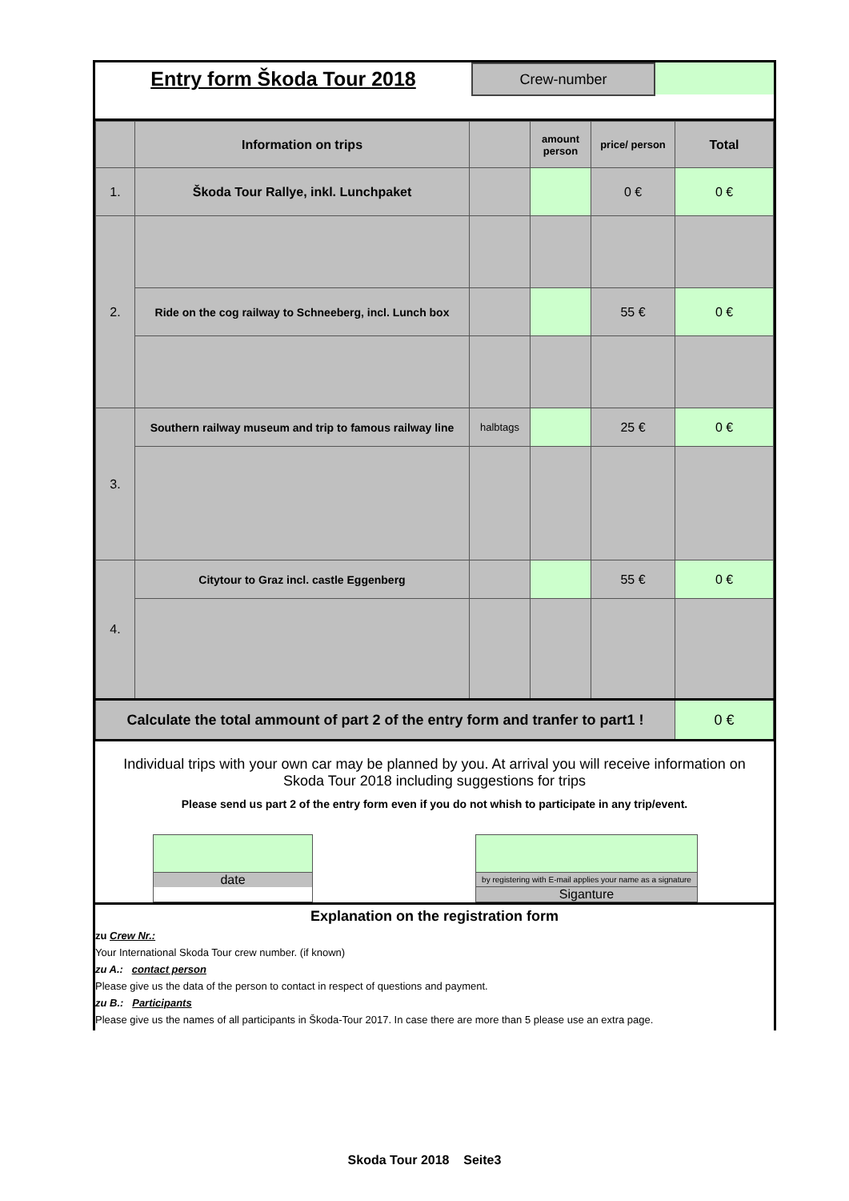Entry form Škoda Tour 2018
Crew-number
| | Information on trips | | amount person | price/ person | Total |
| --- | --- | --- | --- | --- | --- |
| 1. | Škoda Tour Rallye, inkl. Lunchpaket | | | 0 € | 0 € |
| 2. | | | | | |
| | Ride on the cog railway to Schneeberg, incl. Lunch box | | | 55 € | 0 € |
| 3. | Southern railway museum and trip to famous railway line | halbtags | | 25 € | 0 € |
| 4. | Citytour to Graz incl. castle Eggenberg | | | 55 € | 0 € |
| Calculate the total ammount of part 2 of the entry form and tranfer to part1 ! | | | | | 0 € |
Individual trips with your own car may be planned by you. At arrival you will receive information on Skoda Tour 2018 including suggestions for trips
Please send us part 2 of the entry form even if you do not whish to participate in any trip/event.
date
by registering with E-mail applies your name as a signature
Siganture
Explanation on the registration form
zu Crew Nr.:
Your International Skoda Tour crew number. (if known)
zu A.: contact person
Please give us the data of the person to contact in respect of questions and payment.
zu B.: Participants
Please give us the names of all participants in Škoda-Tour 2017. In case there are more than 5 please use an extra page.
Skoda Tour 2018 Seite3